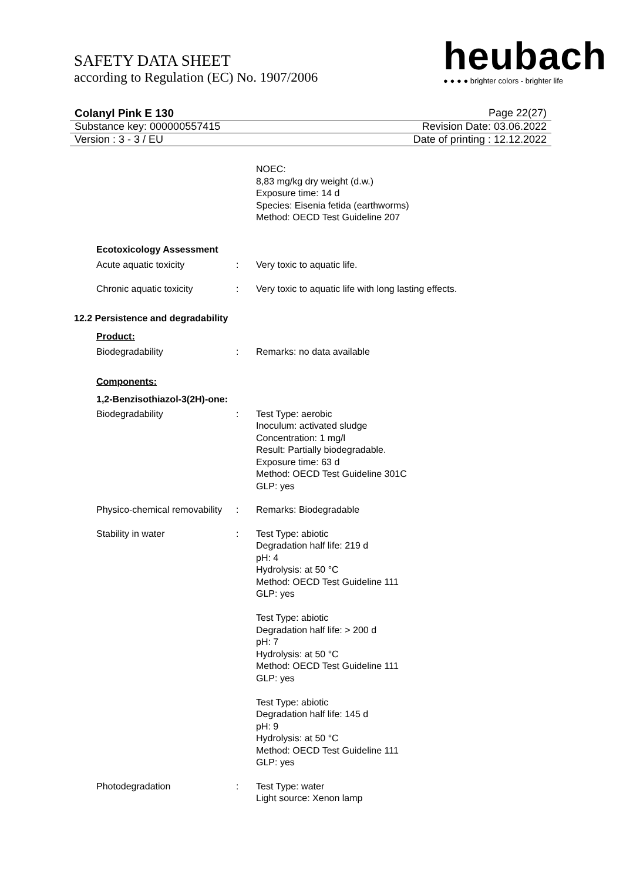SAFETY DATA SHEET
according to Regulation (EC) No. 1907/2006
heubach
● ● ● ● brighter colors - brighter life
Colanyl Pink E 130 Page 22(27)
Substance key: 000000557415 Revision Date: 03.06.2022
Version : 3 - 3 / EU Date of printing : 12.12.2022
NOEC:
8,83 mg/kg dry weight (d.w.)
Exposure time: 14 d
Species: Eisenia fetida (earthworms)
Method: OECD Test Guideline 207
Ecotoxicology Assessment
Acute aquatic toxicity : Very toxic to aquatic life.
Chronic aquatic toxicity : Very toxic to aquatic life with long lasting effects.
12.2 Persistence and degradability
Product:
Biodegradability : Remarks: no data available
Components:
1,2-Benzisothiazol-3(2H)-one:
Biodegradability : Test Type: aerobic
Inoculum: activated sludge
Concentration: 1 mg/l
Result: Partially biodegradable.
Exposure time: 63 d
Method: OECD Test Guideline 301C
GLP: yes
Physico-chemical removability
: Remarks: Biodegradable
Stability in water : Test Type: abiotic
Degradation half life: 219 d
pH: 4
Hydrolysis: at 50 °C
Method: OECD Test Guideline 111
GLP: yes
Test Type: abiotic
Degradation half life: > 200 d
pH: 7
Hydrolysis: at 50 °C
Method: OECD Test Guideline 111
GLP: yes
Test Type: abiotic
Degradation half life: 145 d
pH: 9
Hydrolysis: at 50 °C
Method: OECD Test Guideline 111
GLP: yes
Photodegradation : Test Type: water
Light source: Xenon lamp